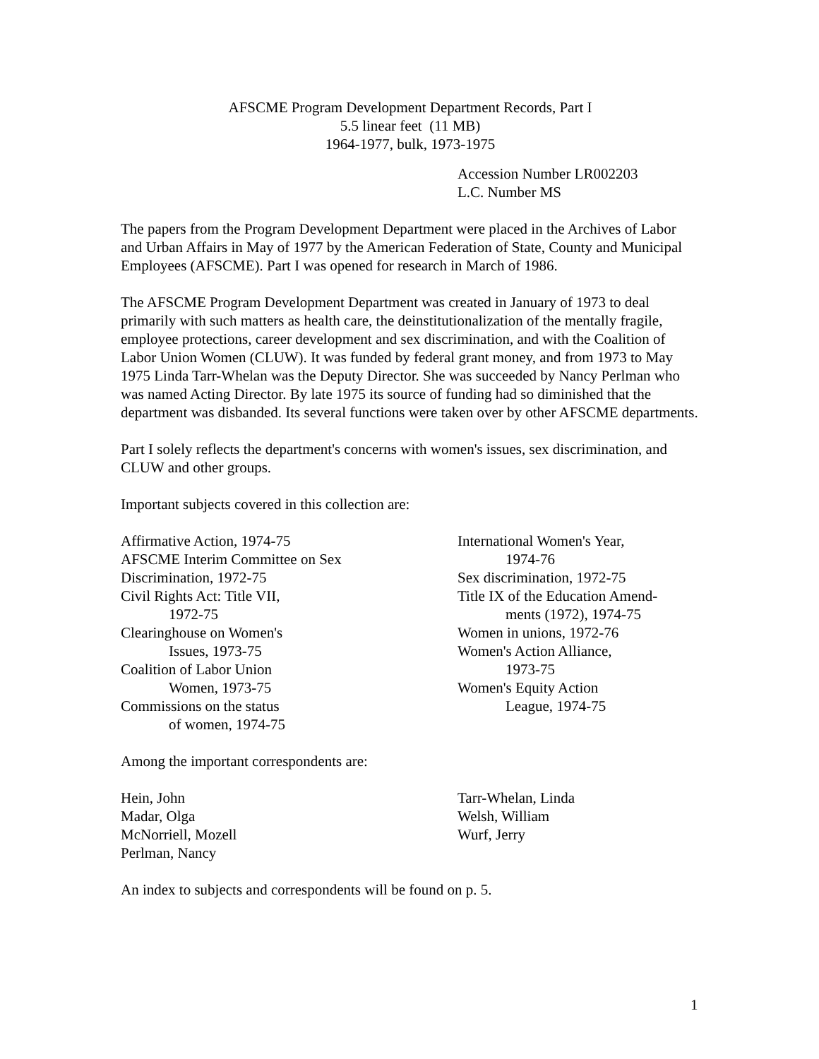AFSCME Program Development Department Records, Part I
5.5 linear feet (11 MB)
1964-1977, bulk, 1973-1975
Accession Number LR002203
L.C. Number MS
The papers from the Program Development Department were placed in the Archives of Labor and Urban Affairs in May of 1977 by the American Federation of State, County and Municipal Employees (AFSCME). Part I was opened for research in March of 1986.
The AFSCME Program Development Department was created in January of 1973 to deal primarily with such matters as health care, the deinstitutionalization of the mentally fragile, employee protections, career development and sex discrimination, and with the Coalition of Labor Union Women (CLUW). It was funded by federal grant money, and from 1973 to May 1975 Linda Tarr-Whelan was the Deputy Director. She was succeeded by Nancy Perlman who was named Acting Director. By late 1975 its source of funding had so diminished that the department was disbanded. Its several functions were taken over by other AFSCME departments.
Part I solely reflects the department's concerns with women's issues, sex discrimination, and CLUW and other groups.
Important subjects covered in this collection are:
Affirmative Action, 1974-75
AFSCME Interim Committee on Sex
Discrimination, 1972-75
Civil Rights Act: Title VII,
1972-75
Clearinghouse on Women's
Issues, 1973-75
Coalition of Labor Union
Women, 1973-75
Commissions on the status
of women, 1974-75
International Women's Year,
1974-76
Sex discrimination, 1972-75
Title IX of the Education Amend-
ments (1972), 1974-75
Women in unions, 1972-76
Women's Action Alliance,
1973-75
Women's Equity Action
League, 1974-75
Among the important correspondents are:
Hein, John
Madar, Olga
McNorriell, Mozell
Perlman, Nancy
Tarr-Whelan, Linda
Welsh, William
Wurf, Jerry
An index to subjects and correspondents will be found on p. 5.
1